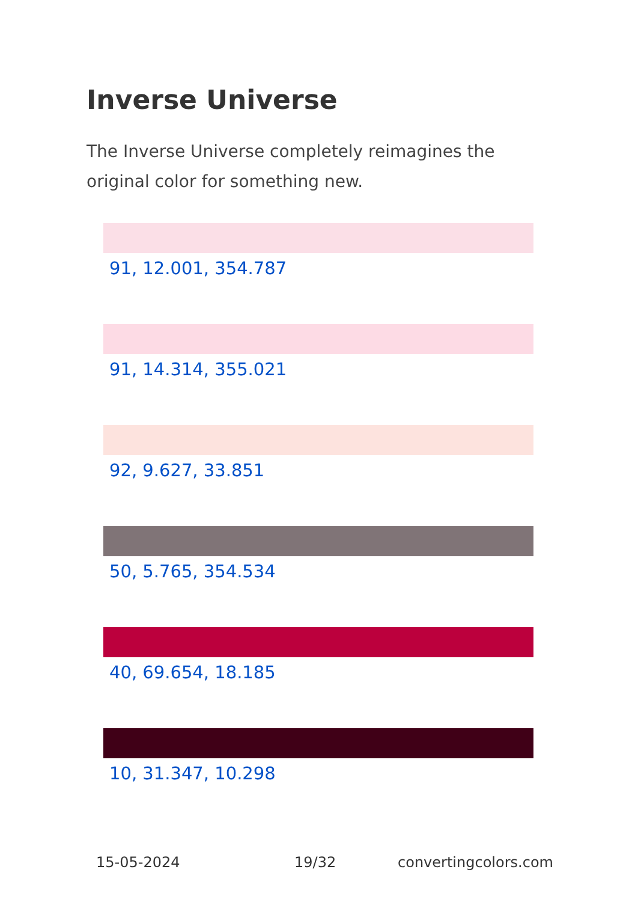Inverse Universe
The Inverse Universe completely reimagines the original color for something new.
91, 12.001, 354.787
91, 14.314, 355.021
92, 9.627, 33.851
50, 5.765, 354.534
40, 69.654, 18.185
10, 31.347, 10.298
15-05-2024 19/32 convertingcolors.com